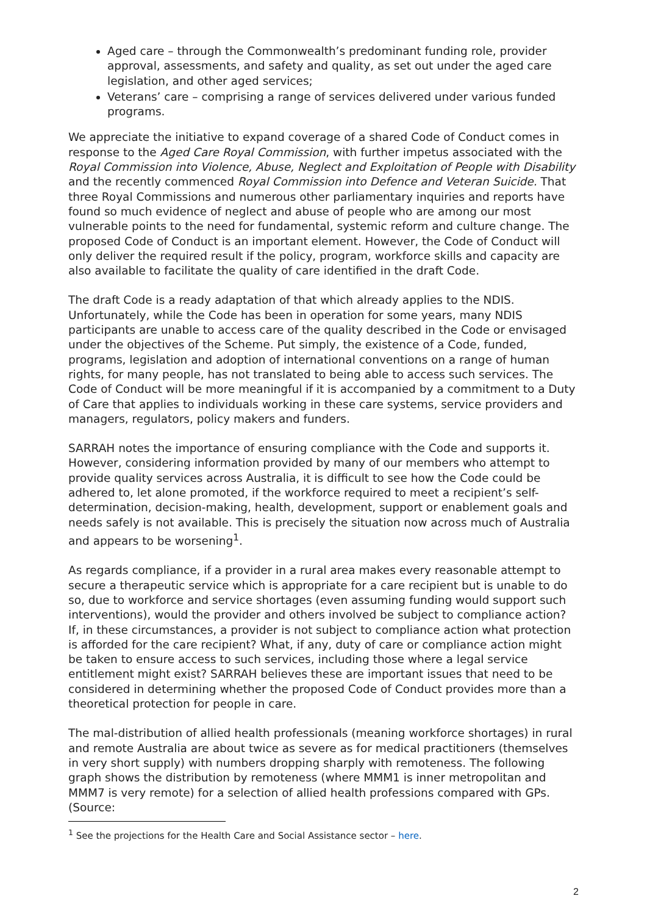Aged care – through the Commonwealth’s predominant funding role, provider approval, assessments, and safety and quality, as set out under the aged care legislation, and other aged services;
Veterans’ care – comprising a range of services delivered under various funded programs.
We appreciate the initiative to expand coverage of a shared Code of Conduct comes in response to the Aged Care Royal Commission, with further impetus associated with the Royal Commission into Violence, Abuse, Neglect and Exploitation of People with Disability and the recently commenced Royal Commission into Defence and Veteran Suicide. That three Royal Commissions and numerous other parliamentary inquiries and reports have found so much evidence of neglect and abuse of people who are among our most vulnerable points to the need for fundamental, systemic reform and culture change. The proposed Code of Conduct is an important element. However, the Code of Conduct will only deliver the required result if the policy, program, workforce skills and capacity are also available to facilitate the quality of care identified in the draft Code.
The draft Code is a ready adaptation of that which already applies to the NDIS. Unfortunately, while the Code has been in operation for some years, many NDIS participants are unable to access care of the quality described in the Code or envisaged under the objectives of the Scheme. Put simply, the existence of a Code, funded, programs, legislation and adoption of international conventions on a range of human rights, for many people, has not translated to being able to access such services. The Code of Conduct will be more meaningful if it is accompanied by a commitment to a Duty of Care that applies to individuals working in these care systems, service providers and managers, regulators, policy makers and funders.
SARRAH notes the importance of ensuring compliance with the Code and supports it. However, considering information provided by many of our members who attempt to provide quality services across Australia, it is difficult to see how the Code could be adhered to, let alone promoted, if the workforce required to meet a recipient’s self-determination, decision-making, health, development, support or enablement goals and needs safely is not available. This is precisely the situation now across much of Australia and appears to be worsening<sup>1</sup>.
As regards compliance, if a provider in a rural area makes every reasonable attempt to secure a therapeutic service which is appropriate for a care recipient but is unable to do so, due to workforce and service shortages (even assuming funding would support such interventions), would the provider and others involved be subject to compliance action? If, in these circumstances, a provider is not subject to compliance action what protection is afforded for the care recipient? What, if any, duty of care or compliance action might be taken to ensure access to such services, including those where a legal service entitlement might exist? SARRAH believes these are important issues that need to be considered in determining whether the proposed Code of Conduct provides more than a theoretical protection for people in care.
The mal-distribution of allied health professionals (meaning workforce shortages) in rural and remote Australia are about twice as severe as for medical practitioners (themselves in very short supply) with numbers dropping sharply with remoteness. The following graph shows the distribution by remoteness (where MMM1 is inner metropolitan and MMM7 is very remote) for a selection of allied health professions compared with GPs. (Source:
<sup>1</sup> See the projections for the Health Care and Social Assistance sector – here.
2